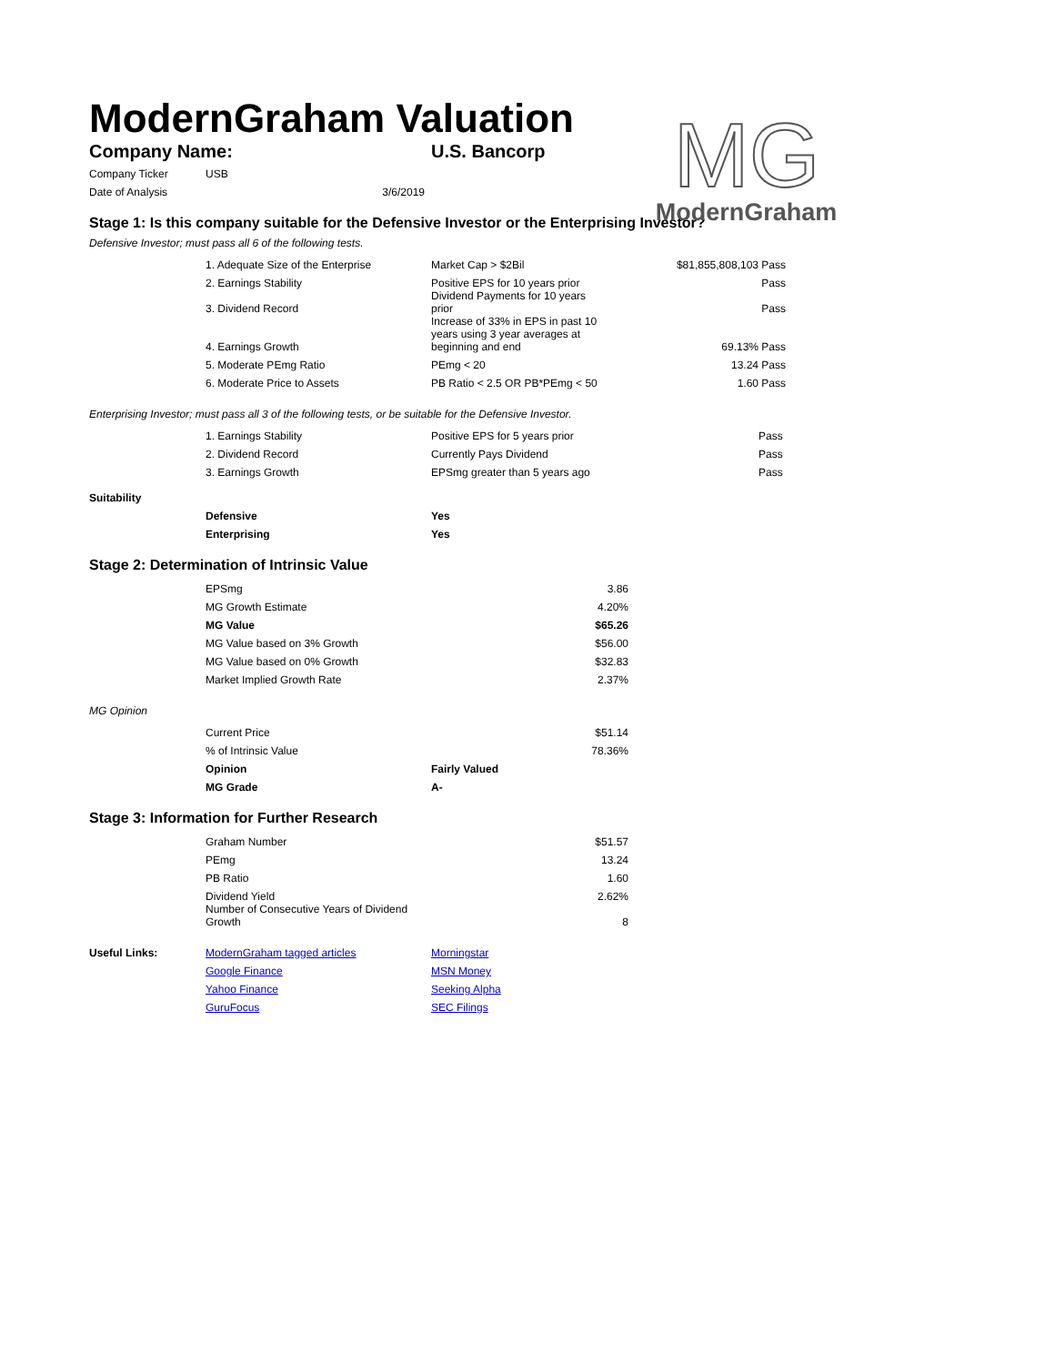MG
ModernGraham
ModernGraham Valuation
| Company Name: | U.S. Bancorp |
| Company Ticker | USB |
| Date of Analysis | 3/6/2019 |
Stage 1: Is this company suitable for the Defensive Investor or the Enterprising Investor?
Defensive Investor; must pass all 6 of the following tests.
| | 1. Adequate Size of the Enterprise | Market Cap > $2Bil | $81,855,808,103 | Pass |
| | 2. Earnings Stability | Positive EPS for 10 years prior | | Pass |
| | 3. Dividend Record | Dividend Payments for 10 years prior | | Pass |
| | 4. Earnings Growth | Increase of 33% in EPS in past 10 years using 3 year averages at beginning and end | 69.13% | Pass |
| | 5. Moderate PEmg Ratio | PEmg < 20 | 13.24 | Pass |
| | 6. Moderate Price to Assets | PB Ratio < 2.5 OR PB*PEmg < 50 | 1.60 | Pass |
Enterprising Investor; must pass all 3 of the following tests, or be suitable for the Defensive Investor.
| | 1. Earnings Stability | Positive EPS for 5 years prior | | Pass |
| | 2. Dividend Record | Currently Pays Dividend | | Pass |
| | 3. Earnings Growth | EPSmg greater than 5 years ago | | Pass |
Suitability
| | Defensive | Yes |
| | Enterprising | Yes |
Stage 2: Determination of Intrinsic Value
| | EPSmg | 3.86 |
| | MG Growth Estimate | 4.20% |
| | MG Value | $65.26 |
| | MG Value based on 3% Growth | $56.00 |
| | MG Value based on 0% Growth | $32.83 |
| | Market Implied Growth Rate | 2.37% |
MG Opinion
| | Current Price | $51.14 |
| | % of Intrinsic Value | 78.36% |
| | Opinion | Fairly Valued |
| | MG Grade | A- |
Stage 3: Information for Further Research
| | Graham Number | $51.57 |
| | PEmg | 13.24 |
| | PB Ratio | 1.60 |
| | Dividend Yield | 2.62% |
| | Number of Consecutive Years of Dividend Growth | 8 |
| Useful Links: | ModernGraham tagged articles | Morningstar |
| | Google Finance | MSN Money |
| | Yahoo Finance | Seeking Alpha |
| | GuruFocus | SEC Filings |